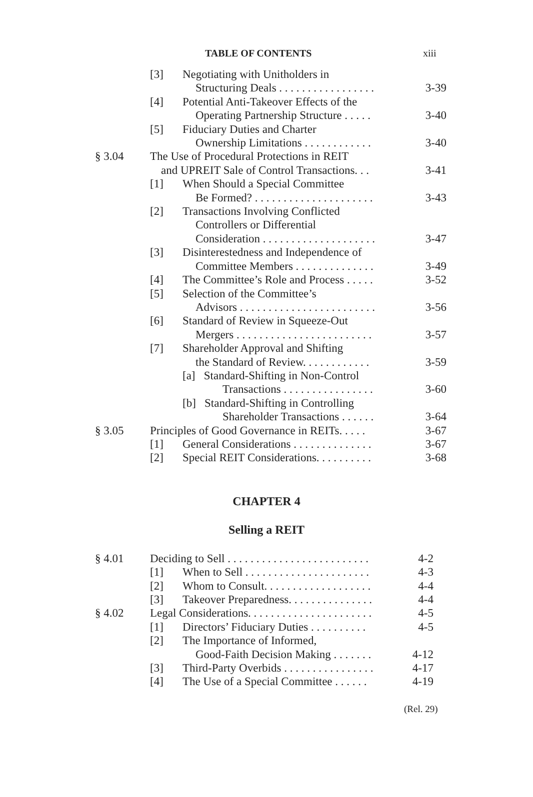TABLE OF CONTENTS xiii
| | [3] | Negotiating with Unitholders in | |
| | | Structuring Deals . . . . . . . . . . . . . . . . . | 3-39 |
| | [4] | Potential Anti-Takeover Effects of the | |
| | | Operating Partnership Structure . . . . . | 3-40 |
| | [5] | Fiduciary Duties and Charter | |
| | | Ownership Limitations . . . . . . . . . . . . | 3-40 |
| § 3.04 | The Use of Procedural Protections in REIT | | |
| | and UPREIT Sale of Control Transactions. . . | | 3-41 |
| | [1] | When Should a Special Committee | |
| | | Be Formed? . . . . . . . . . . . . . . . . . . . . . | 3-43 |
| | [2] | Transactions Involving Conflicted | |
| | | Controllers or Differential | |
| | | Consideration . . . . . . . . . . . . . . . . . . . . | 3-47 |
| | [3] | Disinterestedness and Independence of | |
| | | Committee Members . . . . . . . . . . . . . . | 3-49 |
| | [4] | The Committee’s Role and Process . . . . . | 3-52 |
| | [5] | Selection of the Committee’s | |
| | | Advisors . . . . . . . . . . . . . . . . . . . . . . . . | 3-56 |
| | [6] | Standard of Review in Squeeze-Out | |
| | | Mergers . . . . . . . . . . . . . . . . . . . . . . . . | 3-57 |
| | [7] | Shareholder Approval and Shifting | |
| | | the Standard of Review. . . . . . . . . . . . | 3-59 |
| | | [a] Standard-Shifting in Non-Control | |
| | | Transactions . . . . . . . . . . . . . . . . | 3-60 |
| | | [b] Standard-Shifting in Controlling | |
| | | Shareholder Transactions . . . . . . | 3-64 |
| § 3.05 | Principles of Good Governance in REITs. . . . . | | 3-67 |
| | [1] | General Considerations . . . . . . . . . . . . . . | 3-67 |
| | [2] | Special REIT Considerations. . . . . . . . . . | 3-68 |
CHAPTER 4
Selling a REIT
| § 4.01 | Deciding to Sell . . . . . . . . . . . . . . . . . . . . . . . . . | | 4-2 |
| | [1] | When to Sell . . . . . . . . . . . . . . . . . . . . . . | 4-3 |
| | [2] | Whom to Consult. . . . . . . . . . . . . . . . . . . | 4-4 |
| | [3] | Takeover Preparedness. . . . . . . . . . . . . . . | 4-4 |
| § 4.02 | Legal Considerations. . . . . . . . . . . . . . . . . . . . . . | | 4-5 |
| | [1] | Directors’ Fiduciary Duties . . . . . . . . . . | 4-5 |
| | [2] | The Importance of Informed, | |
| | | Good-Faith Decision Making . . . . . . . | 4-12 |
| | [3] | Third-Party Overbids . . . . . . . . . . . . . . . . | 4-17 |
| | [4] | The Use of a Special Committee . . . . . . | 4-19 |
(Rel. 29)